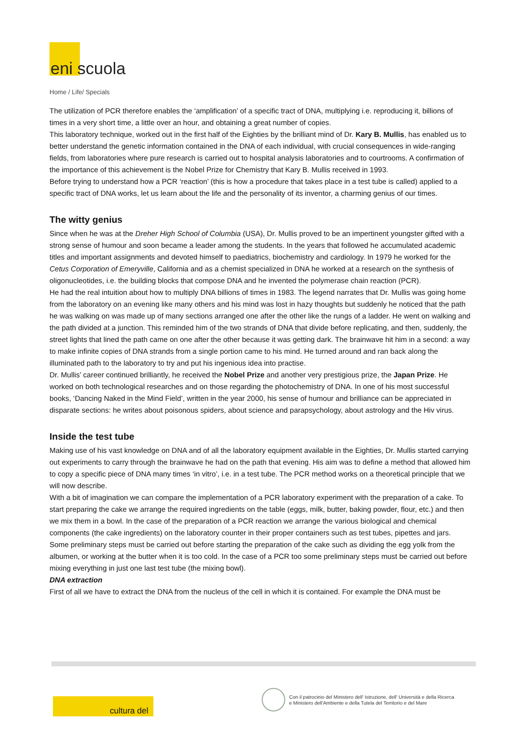eni scuola
Home / Life/ Specials
The utilization of PCR therefore enables the ‘amplification’ of a specific tract of DNA, multiplying i.e. reproducing it, billions of times in a very short time, a little over an hour, and obtaining a great number of copies.
This laboratory technique, worked out in the first half of the Eighties by the brilliant mind of Dr. Kary B. Mullis, has enabled us to better understand the genetic information contained in the DNA of each individual, with crucial consequences in wide-ranging fields, from laboratories where pure research is carried out to hospital analysis laboratories and to courtrooms. A confirmation of the importance of this achievement is the Nobel Prize for Chemistry that Kary B. Mullis received in 1993.
Before trying to understand how a PCR ‘reaction’ (this is how a procedure that takes place in a test tube is called) applied to a specific tract of DNA works, let us learn about the life and the personality of its inventor, a charming genius of our times.
The witty genius
Since when he was at the Dreher High School of Columbia (USA), Dr. Mullis proved to be an impertinent youngster gifted with a strong sense of humour and soon became a leader among the students. In the years that followed he accumulated academic titles and important assignments and devoted himself to paediatrics, biochemistry and cardiology. In 1979 he worked for the Cetus Corporation of Emeryville, California and as a chemist specialized in DNA he worked at a research on the synthesis of oligonucleotides, i.e. the building blocks that compose DNA and he invented the polymerase chain reaction (PCR).
He had the real intuition about how to multiply DNA billions of times in 1983. The legend narrates that Dr. Mullis was going home from the laboratory on an evening like many others and his mind was lost in hazy thoughts but suddenly he noticed that the path he was walking on was made up of many sections arranged one after the other like the rungs of a ladder. He went on walking and the path divided at a junction. This reminded him of the two strands of DNA that divide before replicating, and then, suddenly, the street lights that lined the path came on one after the other because it was getting dark. The brainwave hit him in a second: a way to make infinite copies of DNA strands from a single portion came to his mind. He turned around and ran back along the illuminated path to the laboratory to try and put his ingenious idea into practise.
Dr. Mullis’ career continued brilliantly, he received the Nobel Prize and another very prestigious prize, the Japan Prize. He worked on both technological researches and on those regarding the photochemistry of DNA. In one of his most successful books, ‘Dancing Naked in the Mind Field’, written in the year 2000, his sense of humour and brilliance can be appreciated in disparate sections: he writes about poisonous spiders, about science and parapsychology, about astrology and the Hiv virus.
Inside the test tube
Making use of his vast knowledge on DNA and of all the laboratory equipment available in the Eighties, Dr. Mullis started carrying out experiments to carry through the brainwave he had on the path that evening. His aim was to define a method that allowed him to copy a specific piece of DNA many times ‘in vitro’, i.e. in a test tube. The PCR method works on a theoretical principle that we will now describe.
With a bit of imagination we can compare the implementation of a PCR laboratory experiment with the preparation of a cake. To start preparing the cake we arrange the required ingredients on the table (eggs, milk, butter, baking powder, flour, etc.) and then we mix them in a bowl. In the case of the preparation of a PCR reaction we arrange the various biological and chemical components (the cake ingredients) on the laboratory counter in their proper containers such as test tubes, pipettes and jars. Some preliminary steps must be carried out before starting the preparation of the cake such as dividing the egg yolk from the albumen, or working at the butter when it is too cold. In the case of a PCR too some preliminary steps must be carried out before mixing everything in just one last test tube (the mixing bowl).
DNA extraction
First of all we have to extract the DNA from the nucleus of the cell in which it is contained. For example the DNA must be
cultura del
Con il patrocinio del Ministero dell' Istruzione, dell' Università e della Ricerca
e Ministero dell'Ambiente e della Tutela del Territorio e del Mare